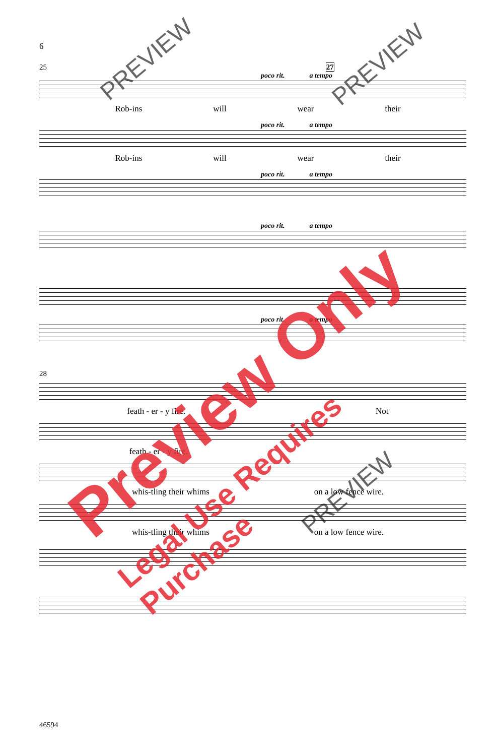6
25 27
poco rit. a tempo
Rob-ins will wear their
poco rit. a tempo
Rob-ins will wear their
poco rit. a tempo
poco rit. a tempo
poco rit. a tempo
28
feath - er - y fire. Not
feath - er - y fire.
whis-tling their whims on a low fence wire.
whis-tling their whims on a low fence wire.
46594
Preview Only
Legal Use Requires Purchase
PREVIEW PREVIEW
PREVIEW